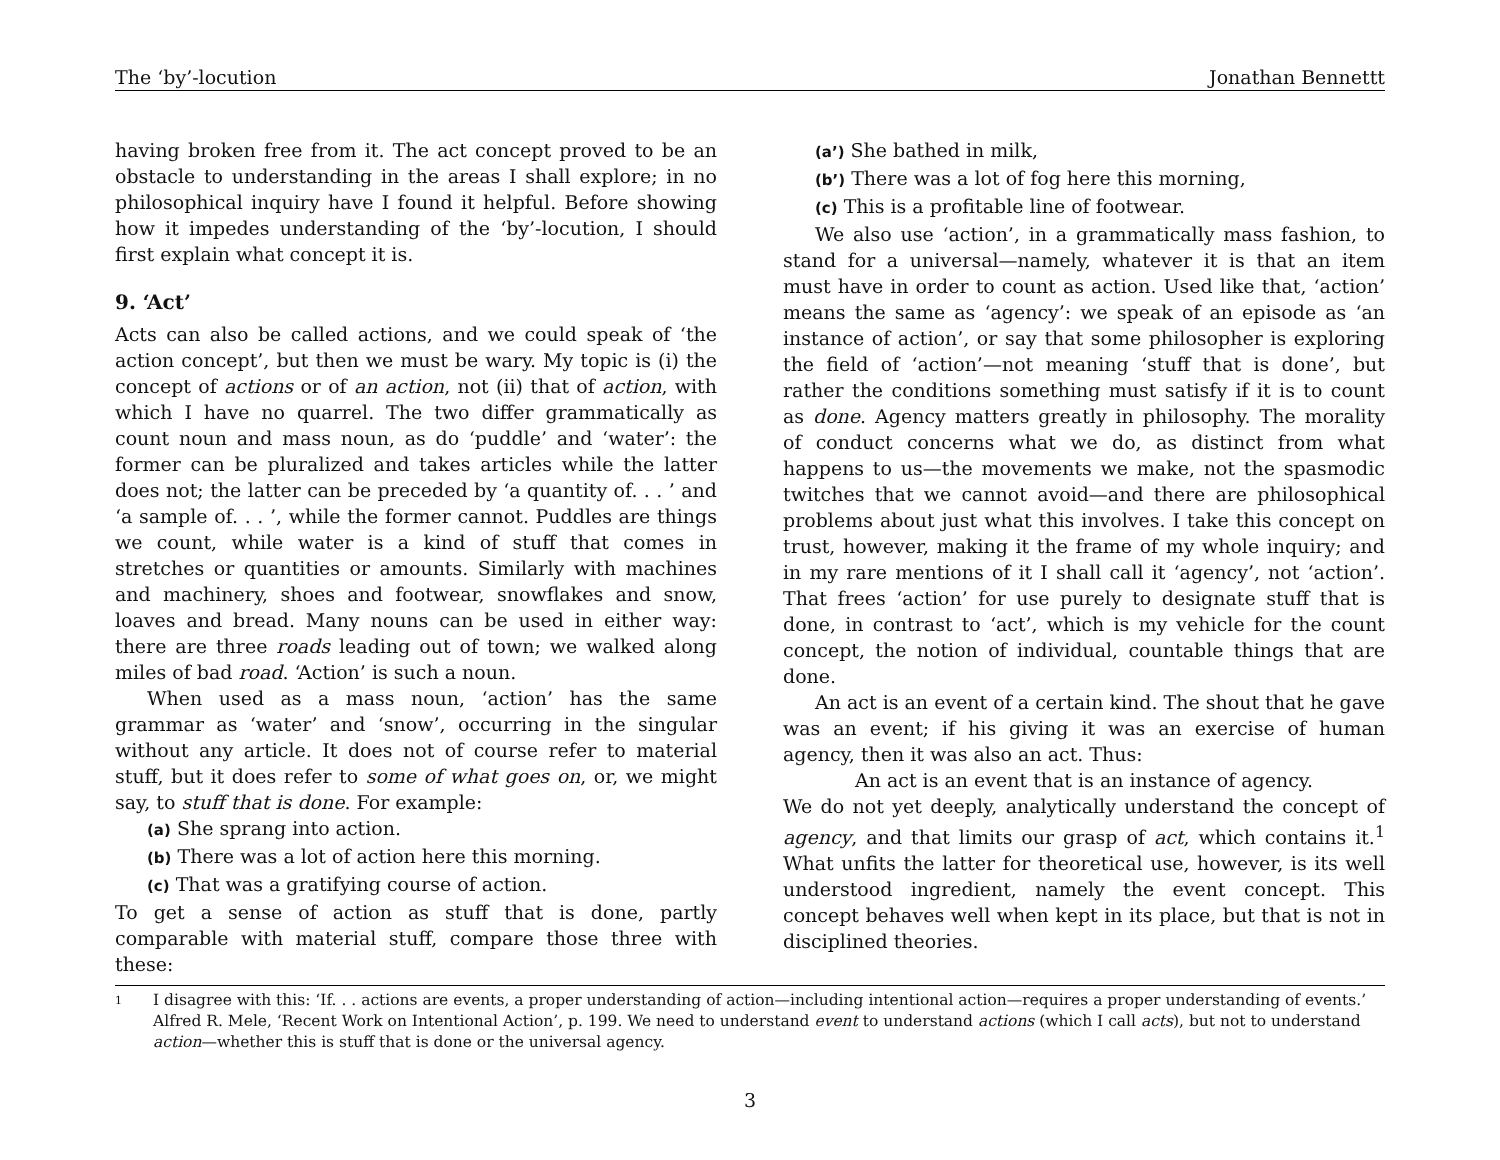The ‘by’-locution Jonathan Bennettt
having broken free from it. The act concept proved to be an obstacle to understanding in the areas I shall explore; in no philosophical inquiry have I found it helpful. Before showing how it impedes understanding of the ‘by’-locution, I should first explain what concept it is.
9. ‘Act’
Acts can also be called actions, and we could speak of ‘the action concept’, but then we must be wary. My topic is (i) the concept of actions or of an action, not (ii) that of action, with which I have no quarrel. The two differ grammatically as count noun and mass noun, as do ‘puddle’ and ‘water’: the former can be pluralized and takes articles while the latter does not; the latter can be preceded by ‘a quantity of. . . ’ and ‘a sample of. . . ’, while the former cannot. Puddles are things we count, while water is a kind of stuff that comes in stretches or quantities or amounts. Similarly with machines and machinery, shoes and footwear, snowflakes and snow, loaves and bread. Many nouns can be used in either way: there are three roads leading out of town; we walked along miles of bad road. ‘Action’ is such a noun.
When used as a mass noun, ‘action’ has the same grammar as ‘water’ and ‘snow’, occurring in the singular without any article. It does not of course refer to material stuff, but it does refer to some of what goes on, or, we might say, to stuff that is done. For example:
(a) She sprang into action.
(b) There was a lot of action here this morning.
(c) That was a gratifying course of action.
To get a sense of action as stuff that is done, partly comparable with material stuff, compare those three with these:
(a’) She bathed in milk,
(b’) There was a lot of fog here this morning,
(c) This is a profitable line of footwear.
We also use ‘action’, in a grammatically mass fashion, to stand for a universal—namely, whatever it is that an item must have in order to count as action. Used like that, ‘action’ means the same as ‘agency’: we speak of an episode as ‘an instance of action’, or say that some philosopher is exploring the field of ‘action’—not meaning ‘stuff that is done’, but rather the conditions something must satisfy if it is to count as done. Agency matters greatly in philosophy. The morality of conduct concerns what we do, as distinct from what happens to us—the movements we make, not the spasmodic twitches that we cannot avoid—and there are philosophical problems about just what this involves. I take this concept on trust, however, making it the frame of my whole inquiry; and in my rare mentions of it I shall call it ‘agency’, not ‘action’. That frees ‘action’ for use purely to designate stuff that is done, in contrast to ‘act’, which is my vehicle for the count concept, the notion of individual, countable things that are done.
An act is an event of a certain kind. The shout that he gave was an event; if his giving it was an exercise of human agency, then it was also an act. Thus:
An act is an event that is an instance of agency.
We do not yet deeply, analytically understand the concept of agency, and that limits our grasp of act, which contains it.<sup>1</sup> What unfits the latter for theoretical use, however, is its well understood ingredient, namely the event concept. This concept behaves well when kept in its place, but that is not in disciplined theories.
<sup>1</sup> I disagree with this: ‘If. . . actions are events, a proper understanding of action—including intentional action—requires a proper understanding of events.’ Alfred R. Mele, ‘Recent Work on Intentional Action’, p. 199. We need to understand event to understand actions (which I call acts), but not to understand action—whether this is stuff that is done or the universal agency.
3